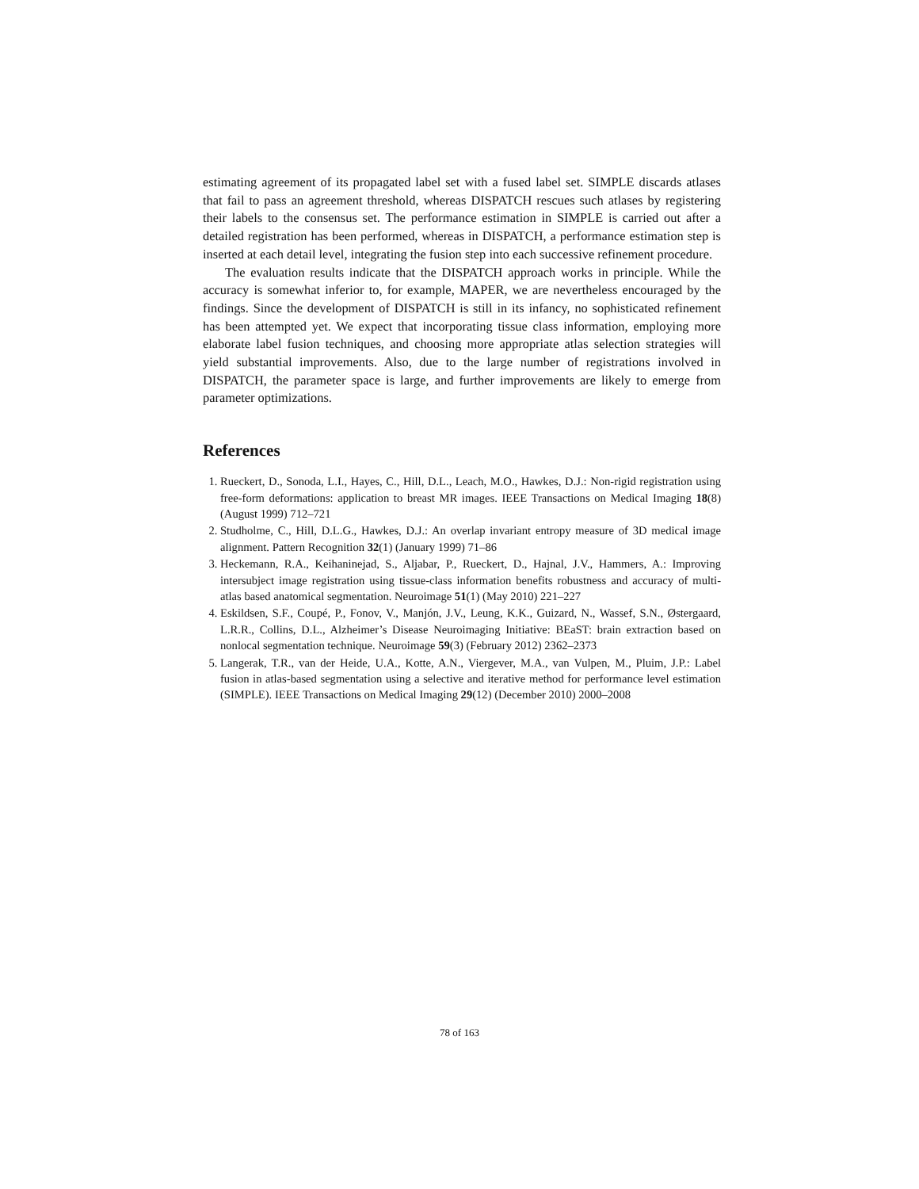estimating agreement of its propagated label set with a fused label set. SIMPLE discards atlases that fail to pass an agreement threshold, whereas DISPATCH rescues such atlases by registering their labels to the consensus set. The performance estimation in SIMPLE is carried out after a detailed registration has been performed, whereas in DISPATCH, a performance estimation step is inserted at each detail level, integrating the fusion step into each successive refinement procedure.
The evaluation results indicate that the DISPATCH approach works in principle. While the accuracy is somewhat inferior to, for example, MAPER, we are nevertheless encouraged by the findings. Since the development of DISPATCH is still in its infancy, no sophisticated refinement has been attempted yet. We expect that incorporating tissue class information, employing more elaborate label fusion techniques, and choosing more appropriate atlas selection strategies will yield substantial improvements. Also, due to the large number of registrations involved in DISPATCH, the parameter space is large, and further improvements are likely to emerge from parameter optimizations.
References
1. Rueckert, D., Sonoda, L.I., Hayes, C., Hill, D.L., Leach, M.O., Hawkes, D.J.: Non-rigid registration using free-form deformations: application to breast MR images. IEEE Transactions on Medical Imaging 18(8) (August 1999) 712–721
2. Studholme, C., Hill, D.L.G., Hawkes, D.J.: An overlap invariant entropy measure of 3D medical image alignment. Pattern Recognition 32(1) (January 1999) 71–86
3. Heckemann, R.A., Keihaninejad, S., Aljabar, P., Rueckert, D., Hajnal, J.V., Hammers, A.: Improving intersubject image registration using tissue-class information benefits robustness and accuracy of multi-atlas based anatomical segmentation. Neuroimage 51(1) (May 2010) 221–227
4. Eskildsen, S.F., Coupé, P., Fonov, V., Manjón, J.V., Leung, K.K., Guizard, N., Wassef, S.N., Østergaard, L.R.R., Collins, D.L., Alzheimer’s Disease Neuroimaging Initiative: BEaST: brain extraction based on nonlocal segmentation technique. Neuroimage 59(3) (February 2012) 2362–2373
5. Langerak, T.R., van der Heide, U.A., Kotte, A.N., Viergever, M.A., van Vulpen, M., Pluim, J.P.: Label fusion in atlas-based segmentation using a selective and iterative method for performance level estimation (SIMPLE). IEEE Transactions on Medical Imaging 29(12) (December 2010) 2000–2008
78 of 163